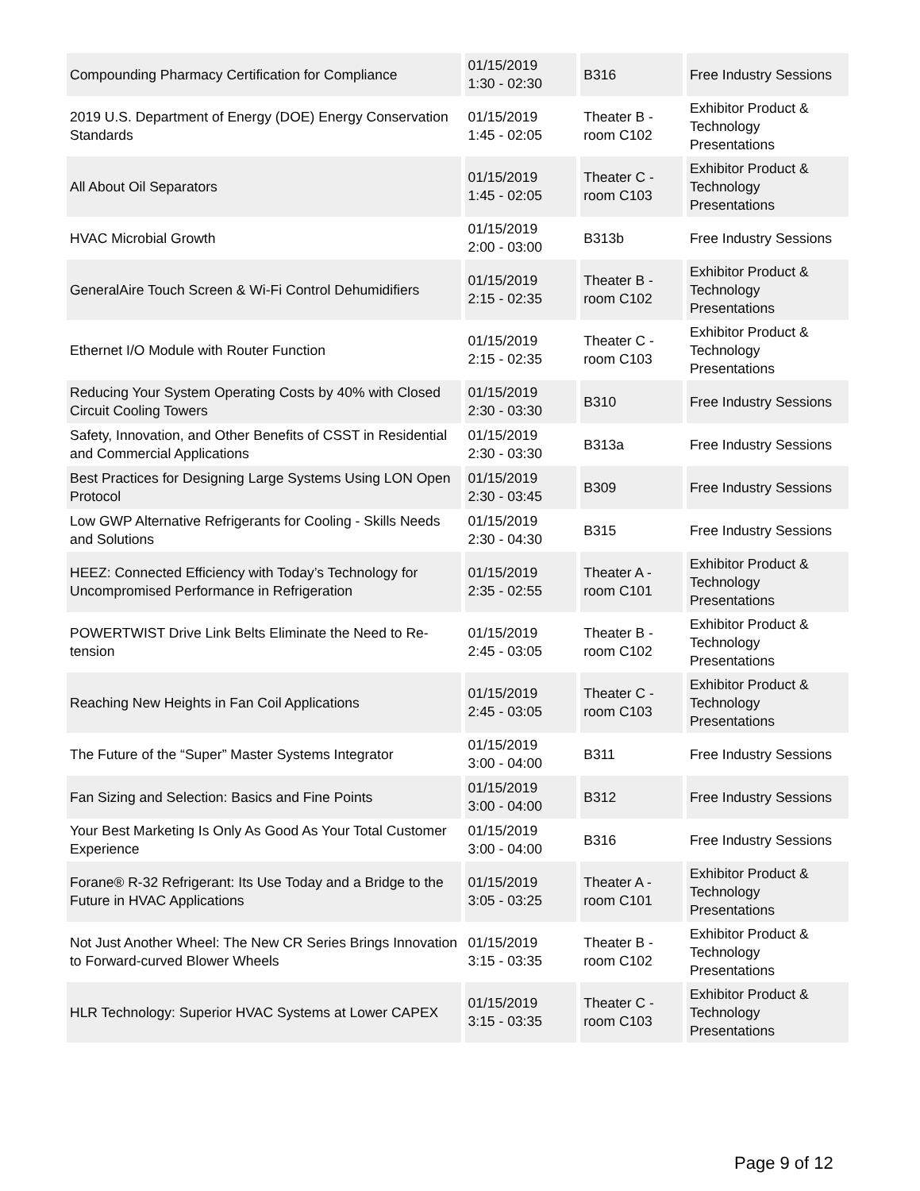| Compounding Pharmacy Certification for Compliance | 01/15/2019 1:30 - 02:30 | B316 | Free Industry Sessions |
| 2019 U.S. Department of Energy (DOE) Energy Conservation Standards | 01/15/2019 1:45 - 02:05 | Theater B - room C102 | Exhibitor Product & Technology Presentations |
| All About Oil Separators | 01/15/2019 1:45 - 02:05 | Theater C - room C103 | Exhibitor Product & Technology Presentations |
| HVAC Microbial Growth | 01/15/2019 2:00 - 03:00 | B313b | Free Industry Sessions |
| GeneralAire Touch Screen & Wi-Fi Control Dehumidifiers | 01/15/2019 2:15 - 02:35 | Theater B - room C102 | Exhibitor Product & Technology Presentations |
| Ethernet I/O Module with Router Function | 01/15/2019 2:15 - 02:35 | Theater C - room C103 | Exhibitor Product & Technology Presentations |
| Reducing Your System Operating Costs by 40% with Closed Circuit Cooling Towers | 01/15/2019 2:30 - 03:30 | B310 | Free Industry Sessions |
| Safety, Innovation, and Other Benefits of CSST in Residential and Commercial Applications | 01/15/2019 2:30 - 03:30 | B313a | Free Industry Sessions |
| Best Practices for Designing Large Systems Using LON Open Protocol | 01/15/2019 2:30 - 03:45 | B309 | Free Industry Sessions |
| Low GWP Alternative Refrigerants for Cooling - Skills Needs and Solutions | 01/15/2019 2:30 - 04:30 | B315 | Free Industry Sessions |
| HEEZ: Connected Efficiency with Today’s Technology for Uncompromised Performance in Refrigeration | 01/15/2019 2:35 - 02:55 | Theater A - room C101 | Exhibitor Product & Technology Presentations |
| POWERTWIST Drive Link Belts Eliminate the Need to Re-tension | 01/15/2019 2:45 - 03:05 | Theater B - room C102 | Exhibitor Product & Technology Presentations |
| Reaching New Heights in Fan Coil Applications | 01/15/2019 2:45 - 03:05 | Theater C - room C103 | Exhibitor Product & Technology Presentations |
| The Future of the “Super” Master Systems Integrator | 01/15/2019 3:00 - 04:00 | B311 | Free Industry Sessions |
| Fan Sizing and Selection: Basics and Fine Points | 01/15/2019 3:00 - 04:00 | B312 | Free Industry Sessions |
| Your Best Marketing Is Only As Good As Your Total Customer Experience | 01/15/2019 3:00 - 04:00 | B316 | Free Industry Sessions |
| Forane® R-32 Refrigerant: Its Use Today and a Bridge to the Future in HVAC Applications | 01/15/2019 3:05 - 03:25 | Theater A - room C101 | Exhibitor Product & Technology Presentations |
| Not Just Another Wheel: The New CR Series Brings Innovation to Forward-curved Blower Wheels | 01/15/2019 3:15 - 03:35 | Theater B - room C102 | Exhibitor Product & Technology Presentations |
| HLR Technology: Superior HVAC Systems at Lower CAPEX | 01/15/2019 3:15 - 03:35 | Theater C - room C103 | Exhibitor Product & Technology Presentations |
Page 9 of 12